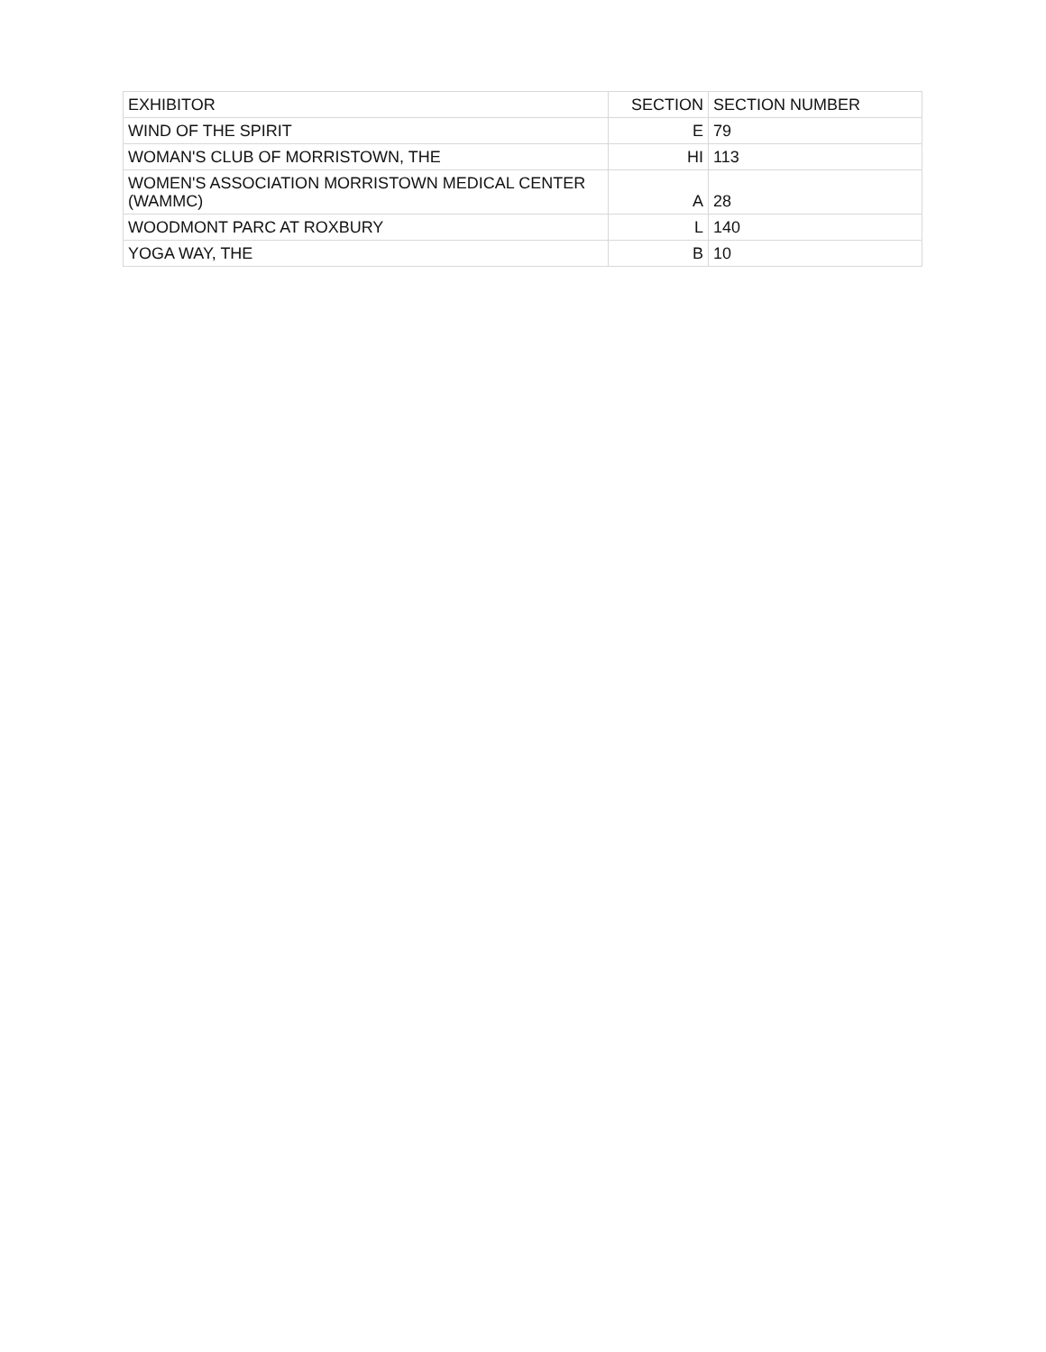| EXHIBITOR | SECTION | SECTION NUMBER |
| --- | --- | --- |
| WIND OF THE SPIRIT | E | 79 |
| WOMAN'S CLUB OF MORRISTOWN, THE | HI | 113 |
| WOMEN'S ASSOCIATION MORRISTOWN MEDICAL CENTER (WAMMC) | A | 28 |
| WOODMONT PARC AT ROXBURY | L | 140 |
| YOGA WAY, THE | B | 10 |